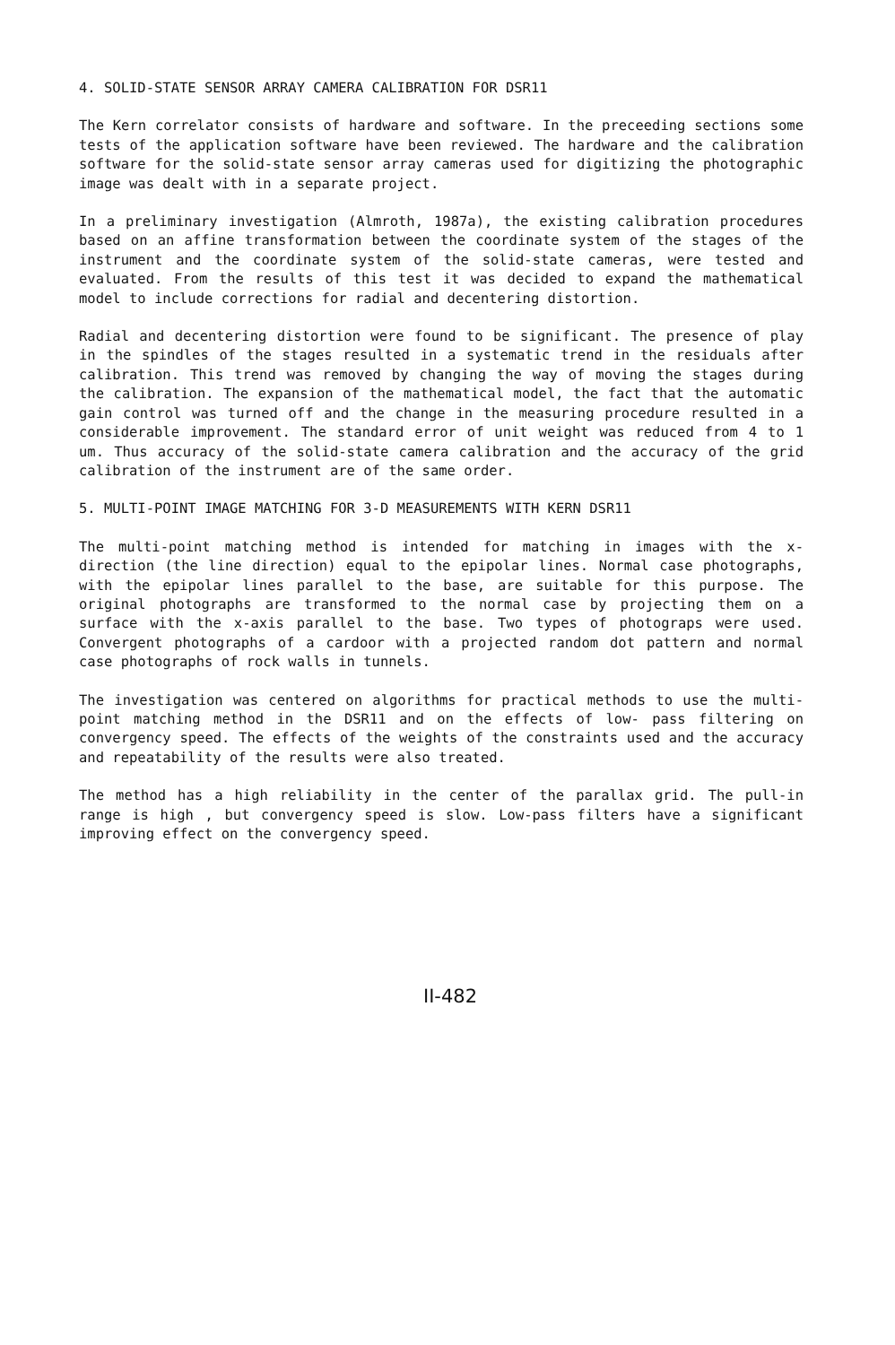4. SOLID-STATE SENSOR ARRAY CAMERA CALIBRATION FOR DSR11
The Kern correlator consists of hardware and software. In the preceeding sections some tests of the application software have been reviewed. The hardware and the calibration software for the solid-state sensor array cameras used for digitizing the photographic image was dealt with in a separate project.
In a preliminary investigation (Almroth, 1987a), the existing calibration procedures based on an affine transformation between the coordinate system of the stages of the instrument and the coordinate system of the solid-state cameras, were tested and evaluated. From the results of this test it was decided to expand the mathematical model to include corrections for radial and decentering distortion.
Radial and decentering distortion were found to be significant. The presence of play in the spindles of the stages resulted in a systematic trend in the residuals after calibration. This trend was removed by changing the way of moving the stages during the calibration. The expansion of the mathematical model, the fact that the automatic gain control was turned off and the change in the measuring procedure resulted in a considerable improvement. The standard error of unit weight was reduced from 4 to 1 um. Thus accuracy of the solid-state camera calibration and the accuracy of the grid calibration of the instrument are of the same order.
5. MULTI-POINT IMAGE MATCHING FOR 3-D MEASUREMENTS WITH KERN DSR11
The multi-point matching method is intended for matching in images with the x-direction (the line direction) equal to the epipolar lines. Normal case photographs, with the epipolar lines parallel to the base, are suitable for this purpose. The original photographs are transformed to the normal case by projecting them on a surface with the x-axis parallel to the base. Two types of photograps were used. Convergent photographs of a cardoor with a projected random dot pattern and normal case photographs of rock walls in tunnels.
The investigation was centered on algorithms for practical methods to use the multi-point matching method in the DSR11 and on the effects of low- pass filtering on convergency speed. The effects of the weights of the constraints used and the accuracy and repeatability of the results were also treated.
The method has a high reliability in the center of the parallax grid. The pull-in range is high , but convergency speed is slow. Low-pass filters have a significant improving effect on the convergency speed.
II-482